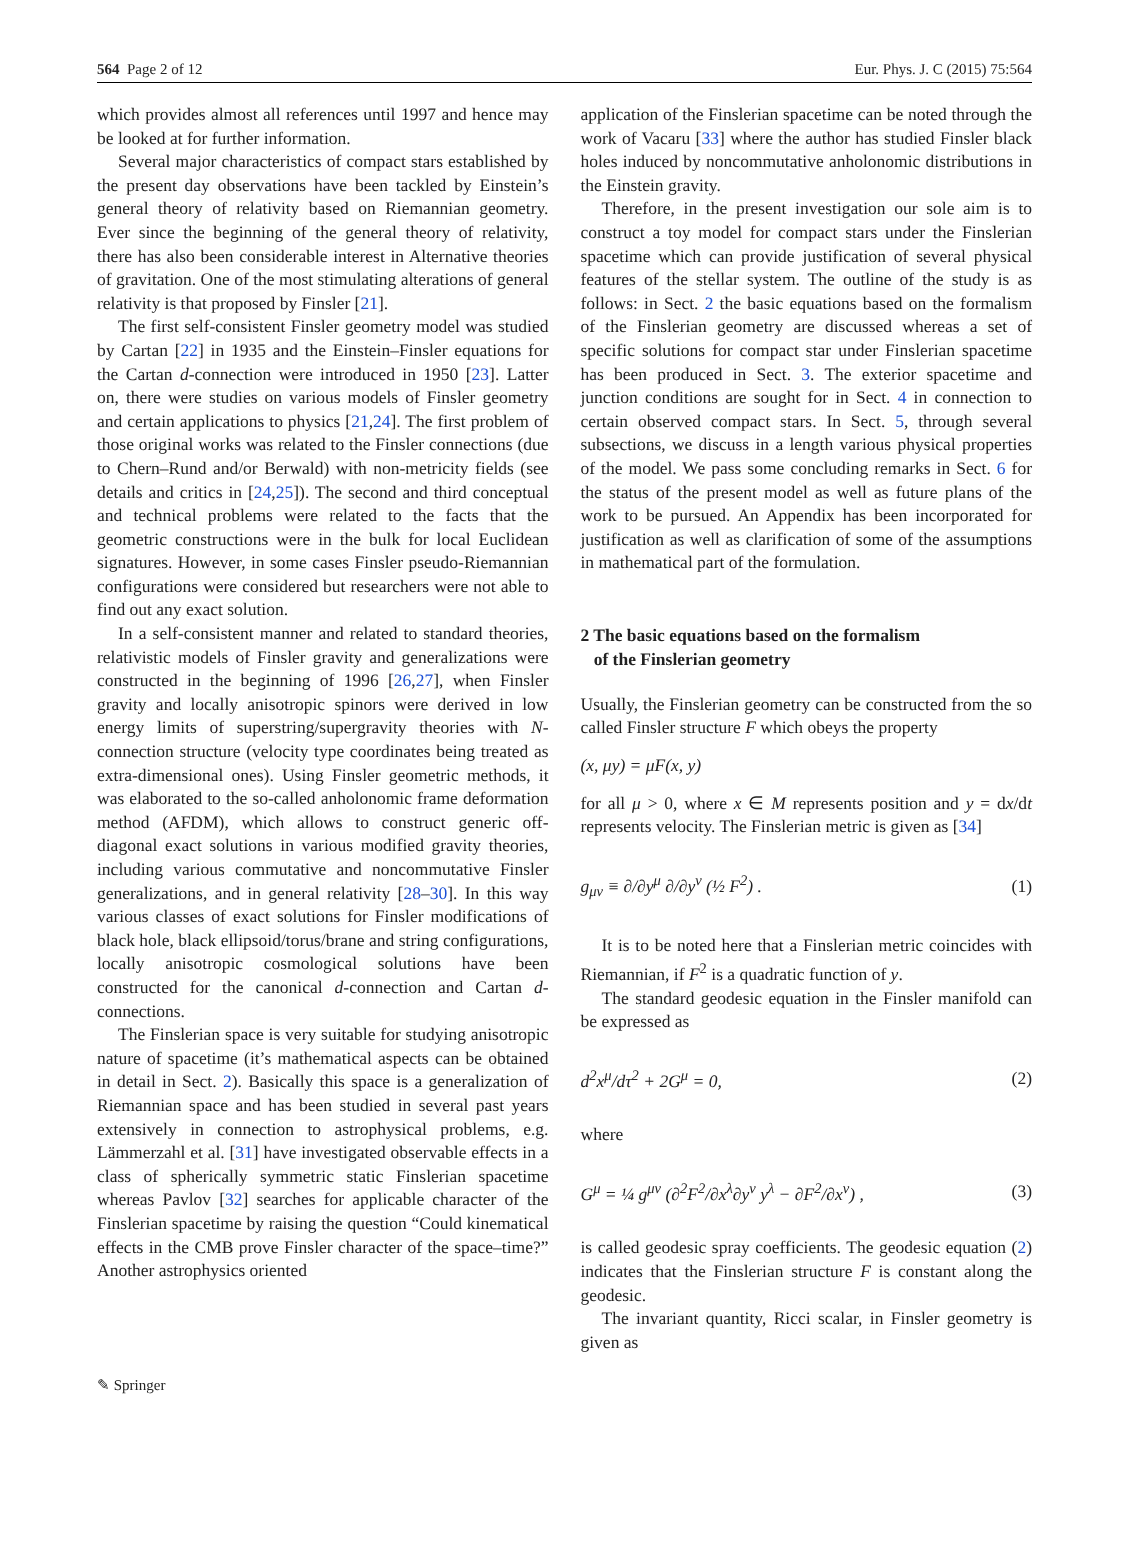564 Page 2 of 12 Eur. Phys. J. C (2015) 75:564
which provides almost all references until 1997 and hence may be looked at for further information.
Several major characteristics of compact stars established by the present day observations have been tackled by Einstein’s general theory of relativity based on Riemannian geometry. Ever since the beginning of the general theory of relativity, there has also been considerable interest in Alternative theories of gravitation. One of the most stimulating alterations of general relativity is that proposed by Finsler [21].
The first self-consistent Finsler geometry model was studied by Cartan [22] in 1935 and the Einstein–Finsler equations for the Cartan d-connection were introduced in 1950 [23]. Latter on, there were studies on various models of Finsler geometry and certain applications to physics [21,24]. The first problem of those original works was related to the Finsler connections (due to Chern–Rund and/or Berwald) with non-metricity fields (see details and critics in [24,25]). The second and third conceptual and technical problems were related to the facts that the geometric constructions were in the bulk for local Euclidean signatures. However, in some cases Finsler pseudo-Riemannian configurations were considered but researchers were not able to find out any exact solution.
In a self-consistent manner and related to standard theories, relativistic models of Finsler gravity and generalizations were constructed in the beginning of 1996 [26,27], when Finsler gravity and locally anisotropic spinors were derived in low energy limits of superstring/supergravity theories with N-connection structure (velocity type coordinates being treated as extra-dimensional ones). Using Finsler geometric methods, it was elaborated to the so-called anholonomic frame deformation method (AFDM), which allows to construct generic off-diagonal exact solutions in various modified gravity theories, including various commutative and noncommutative Finsler generalizations, and in general relativity [28–30]. In this way various classes of exact solutions for Finsler modifications of black hole, black ellipsoid/torus/brane and string configurations, locally anisotropic cosmological solutions have been constructed for the canonical d-connection and Cartan d-connections.
The Finslerian space is very suitable for studying anisotropic nature of spacetime (it’s mathematical aspects can be obtained in detail in Sect. 2). Basically this space is a generalization of Riemannian space and has been studied in several past years extensively in connection to astrophysical problems, e.g. Lämmerzahl et al. [31] have investigated observable effects in a class of spherically symmetric static Finslerian spacetime whereas Pavlov [32] searches for applicable character of the Finslerian spacetime by raising the question “Could kinematical effects in the CMB prove Finsler character of the space–time?” Another astrophysics oriented
application of the Finslerian spacetime can be noted through the work of Vacaru [33] where the author has studied Finsler black holes induced by noncommutative anholonomic distributions in the Einstein gravity.
Therefore, in the present investigation our sole aim is to construct a toy model for compact stars under the Finslerian spacetime which can provide justification of several physical features of the stellar system. The outline of the study is as follows: in Sect. 2 the basic equations based on the formalism of the Finslerian geometry are discussed whereas a set of specific solutions for compact star under Finslerian spacetime has been produced in Sect. 3. The exterior spacetime and junction conditions are sought for in Sect. 4 in connection to certain observed compact stars. In Sect. 5, through several subsections, we discuss in a length various physical properties of the model. We pass some concluding remarks in Sect. 6 for the status of the present model as well as future plans of the work to be pursued. An Appendix has been incorporated for justification as well as clarification of some of the assumptions in mathematical part of the formulation.
2 The basic equations based on the formalism
of the Finslerian geometry
Usually, the Finslerian geometry can be constructed from the so called Finsler structure F which obeys the property
(x, μy) = μF(x, y)
for all μ > 0, where x ∈ M represents position and y = dx/dt represents velocity. The Finslerian metric is given as [34]
g<sub>μν</sub> ≡ ∂/∂y<sup>μ</sup> ∂/∂y<sup>ν</sup> (½ F<sup>2</sup>) . (1)
It is to be noted here that a Finslerian metric coincides with Riemannian, if F<sup>2</sup> is a quadratic function of y.
The standard geodesic equation in the Finsler manifold can be expressed as
d<sup>2</sup>x<sup>μ</sup>/dτ<sup>2</sup> + 2G<sup>μ</sup> = 0, (2)
where
G<sup>μ</sup> = ¼ g<sup>μν</sup> (∂<sup>2</sup>F<sup>2</sup>/∂x<sup>λ</sup>∂y<sup>ν</sup> y<sup>λ</sup> − ∂F<sup>2</sup>/∂x<sup>ν</sup>) , (3)
is called geodesic spray coefficients. The geodesic equation (2) indicates that the Finslerian structure F is constant along the geodesic.
The invariant quantity, Ricci scalar, in Finsler geometry is given as
✎ Springer